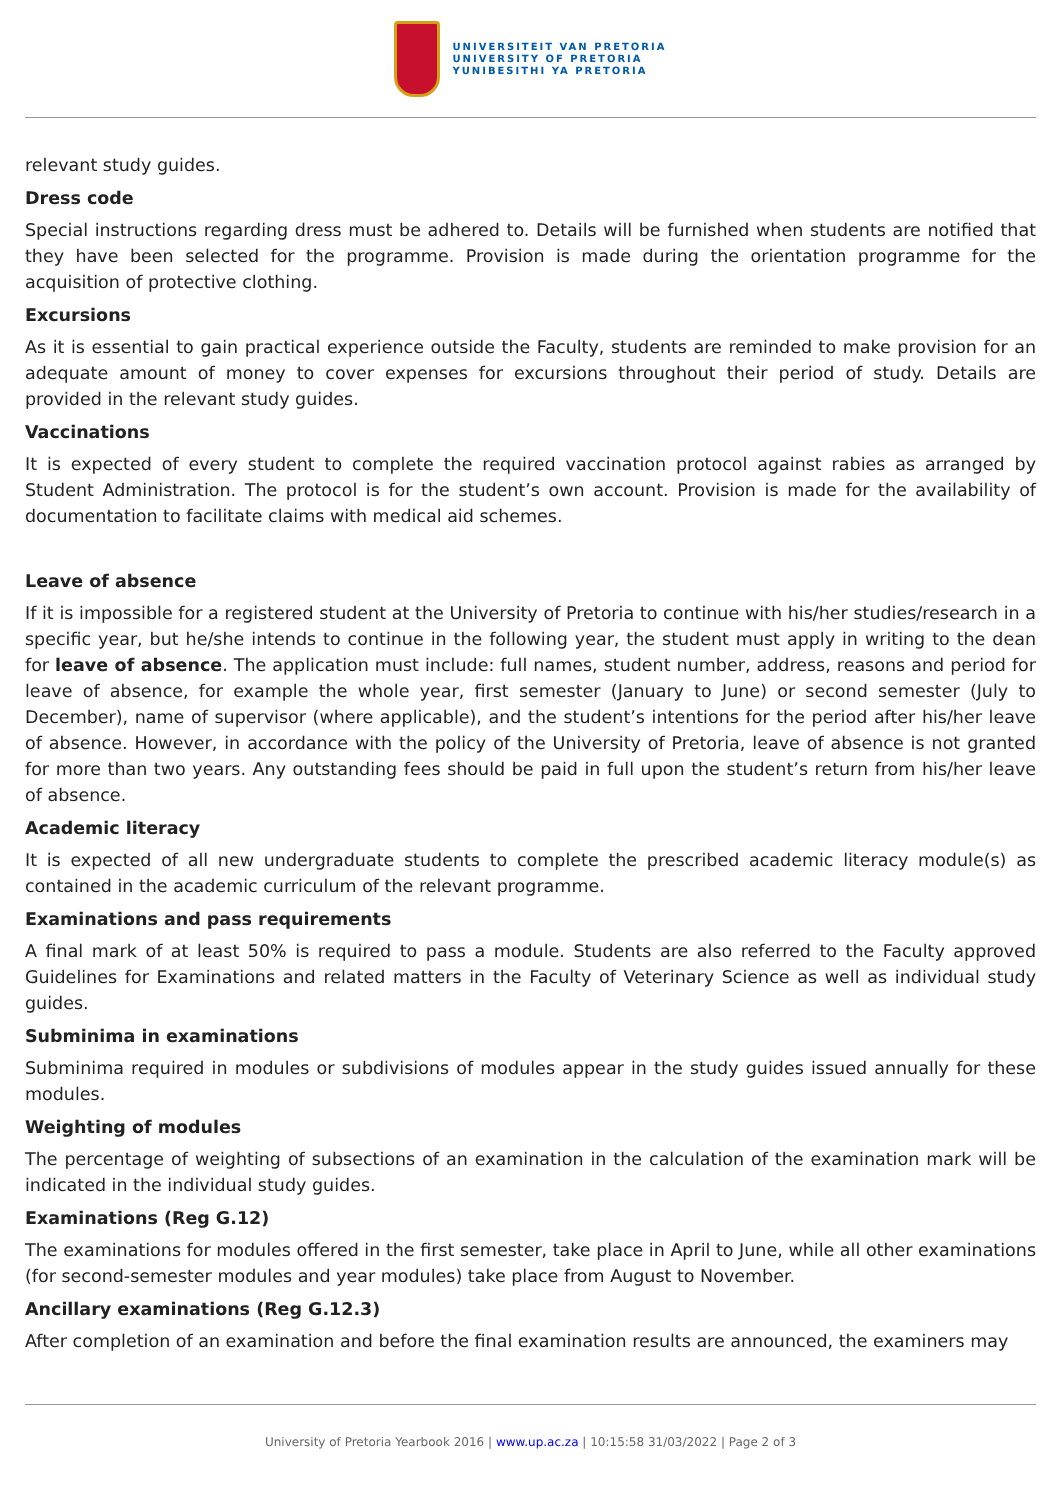UNIVERSITEIT VAN PRETORIA
UNIVERSITY OF PRETORIA
YUNIBESITHI YA PRETORIA
relevant study guides.
Dress code
Special instructions regarding dress must be adhered to. Details will be furnished when students are notified that they have been selected for the programme. Provision is made during the orientation programme for the acquisition of protective clothing.
Excursions
As it is essential to gain practical experience outside the Faculty, students are reminded to make provision for an adequate amount of money to cover expenses for excursions throughout their period of study. Details are provided in the relevant study guides.
Vaccinations
It is expected of every student to complete the required vaccination protocol against rabies as arranged by Student Administration. The protocol is for the student’s own account. Provision is made for the availability of documentation to facilitate claims with medical aid schemes.
Leave of absence
If it is impossible for a registered student at the University of Pretoria to continue with his/her studies/research in a specific year, but he/she intends to continue in the following year, the student must apply in writing to the dean for leave of absence. The application must include: full names, student number, address, reasons and period for leave of absence, for example the whole year, first semester (January to June) or second semester (July to December), name of supervisor (where applicable), and the student’s intentions for the period after his/her leave of absence. However, in accordance with the policy of the University of Pretoria, leave of absence is not granted for more than two years. Any outstanding fees should be paid in full upon the student’s return from his/her leave of absence.
Academic literacy
It is expected of all new undergraduate students to complete the prescribed academic literacy module(s) as contained in the academic curriculum of the relevant programme.
Examinations and pass requirements
A final mark of at least 50% is required to pass a module. Students are also referred to the Faculty approved Guidelines for Examinations and related matters in the Faculty of Veterinary Science as well as individual study guides.
Subminima in examinations
Subminima required in modules or subdivisions of modules appear in the study guides issued annually for these modules.
Weighting of modules
The percentage of weighting of subsections of an examination in the calculation of the examination mark will be indicated in the individual study guides.
Examinations (Reg G.12)
The examinations for modules offered in the first semester, take place in April to June, while all other examinations (for second-semester modules and year modules) take place from August to November.
Ancillary examinations (Reg G.12.3)
After completion of an examination and before the final examination results are announced, the examiners may
University of Pretoria Yearbook 2016 | www.up.ac.za | 10:15:58 31/03/2022 | Page 2 of 3